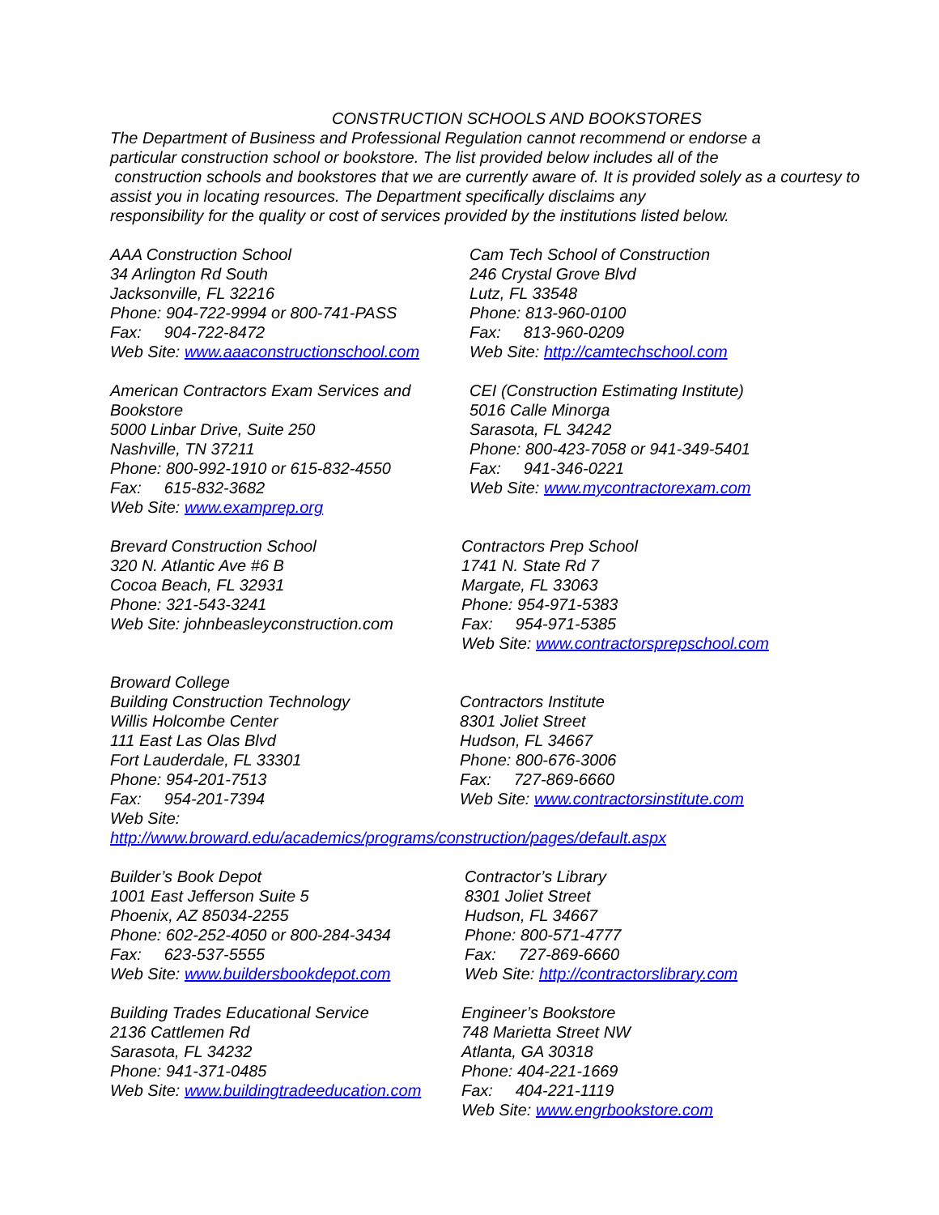CONSTRUCTION SCHOOLS AND BOOKSTORES
The Department of Business and Professional Regulation cannot recommend or endorse a
particular construction school or bookstore. The list provided below includes all of the
construction schools and bookstores that we are currently aware of. It is provided solely as a courtesy to
assist you in locating resources. The Department specifically disclaims any
responsibility for the quality or cost of services provided by the institutions listed below.
AAA Construction School
34 Arlington Rd South
Jacksonville, FL 32216
Phone: 904-722-9994 or 800-741-PASS
Fax: 904-722-8472
Web Site: www.aaaconstructionschool.com
Cam Tech School of Construction
246 Crystal Grove Blvd
Lutz, FL 33548
Phone: 813-960-0100
Fax: 813-960-0209
Web Site: http://camtechschool.com
American Contractors Exam Services and
Bookstore
5000 Linbar Drive, Suite 250
Nashville, TN 37211
Phone: 800-992-1910 or 615-832-4550
Fax: 615-832-3682
Web Site: www.examprep.org
CEI (Construction Estimating Institute)
5016 Calle Minorga
Sarasota, FL 34242
Phone: 800-423-7058 or 941-349-5401
Fax: 941-346-0221
Web Site: www.mycontractorexam.com
Brevard Construction School
320 N. Atlantic Ave #6 B
Cocoa Beach, FL 32931
Phone: 321-543-3241
Web Site: johnbeasleyconstruction.com
Contractors Prep School
1741 N. State Rd 7
Margate, FL 33063
Phone: 954-971-5383
Fax: 954-971-5385
Web Site: www.contractorsprepschool.com
Broward College
Building Construction Technology
Willis Holcombe Center
111 East Las Olas Blvd
Fort Lauderdale, FL 33301
Phone: 954-201-7513
Fax: 954-201-7394
Web Site:
Contractors Institute
8301 Joliet Street
Hudson, FL 34667
Phone: 800-676-3006
Fax: 727-869-6660
Web Site: www.contractorsinstitute.com
http://www.broward.edu/academics/programs/construction/pages/default.aspx
Builder’s Book Depot
1001 East Jefferson Suite 5
Phoenix, AZ 85034-2255
Phone: 602-252-4050 or 800-284-3434
Fax: 623-537-5555
Web Site: www.buildersbookdepot.com
Contractor’s Library
8301 Joliet Street
Hudson, FL 34667
Phone: 800-571-4777
Fax: 727-869-6660
Web Site: http://contractorslibrary.com
Building Trades Educational Service
2136 Cattlemen Rd
Sarasota, FL 34232
Phone: 941-371-0485
Web Site: www.buildingtradeeducation.com
Engineer’s Bookstore
748 Marietta Street NW
Atlanta, GA 30318
Phone: 404-221-1669
Fax: 404-221-1119
Web Site: www.engrbookstore.com